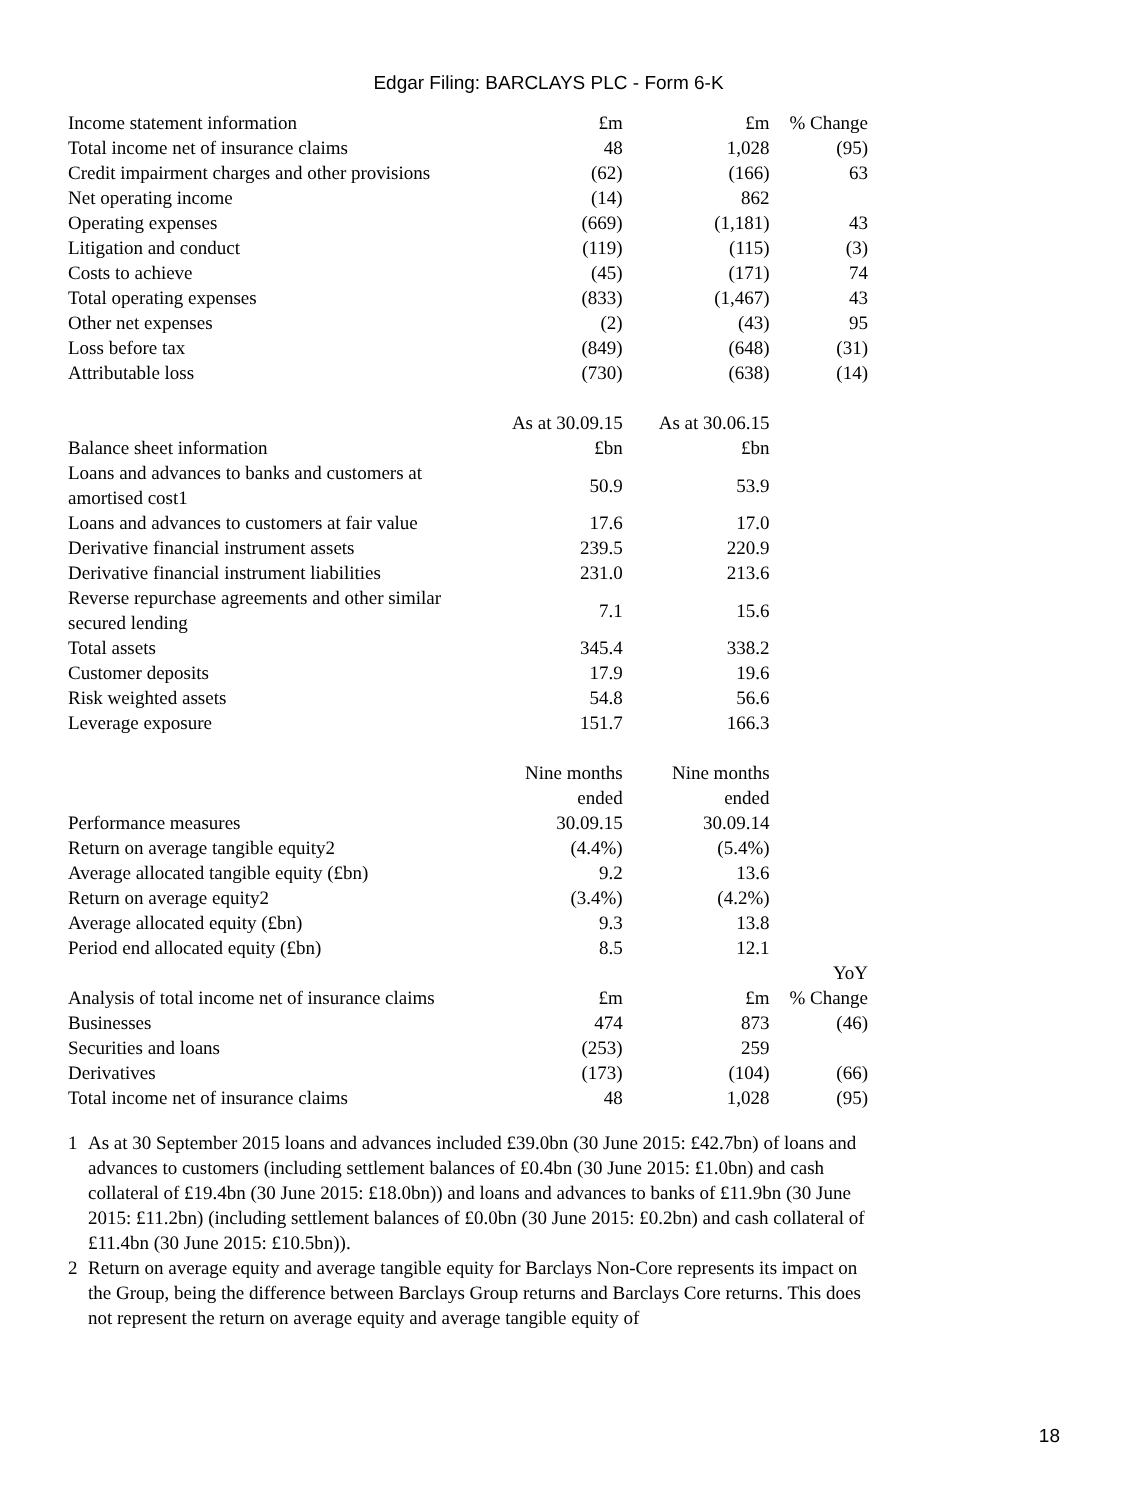Edgar Filing: BARCLAYS PLC - Form 6-K
| Income statement information | £m | £m | % Change |
| --- | --- | --- | --- |
| Total income net of insurance claims | 48 | 1,028 | (95) |
| Credit impairment charges and other provisions | (62) | (166) | 63 |
| Net operating income | (14) | 862 | |
| Operating expenses | (669) | (1,181) | 43 |
| Litigation and conduct | (119) | (115) | (3) |
| Costs to achieve | (45) | (171) | 74 |
| Total operating expenses | (833) | (1,467) | 43 |
| Other net expenses | (2) | (43) | 95 |
| Loss before tax | (849) | (648) | (31) |
| Attributable loss | (730) | (638) | (14) |
| | As at 30.09.15 | As at 30.06.15 | |
| Balance sheet information | £bn | £bn | |
| Loans and advances to banks and customers at amortised cost1 | 50.9 | 53.9 | |
| Loans and advances to customers at fair value | 17.6 | 17.0 | |
| Derivative financial instrument assets | 239.5 | 220.9 | |
| Derivative financial instrument liabilities | 231.0 | 213.6 | |
| Reverse repurchase agreements and other similar secured lending | 7.1 | 15.6 | |
| Total assets | 345.4 | 338.2 | |
| Customer deposits | 17.9 | 19.6 | |
| Risk weighted assets | 54.8 | 56.6 | |
| Leverage exposure | 151.7 | 166.3 | |
| | Nine months ended | Nine months ended | |
| Performance measures | 30.09.15 | 30.09.14 | |
| Return on average tangible equity2 | (4.4%) | (5.4%) | |
| Average allocated tangible equity (£bn) | 9.2 | 13.6 | |
| Return on average equity2 | (3.4%) | (4.2%) | |
| Average allocated equity (£bn) | 9.3 | 13.8 | |
| Period end allocated equity (£bn) | 8.5 | 12.1 | |
| | | | YoY |
| Analysis of total income net of insurance claims | £m | £m | % Change |
| Businesses | 474 | 873 | (46) |
| Securities and loans | (253) | 259 | |
| Derivatives | (173) | (104) | (66) |
| Total income net of insurance claims | 48 | 1,028 | (95) |
1 As at 30 September 2015 loans and advances included £39.0bn (30 June 2015: £42.7bn) of loans and advances to customers (including settlement balances of £0.4bn (30 June 2015: £1.0bn) and cash collateral of £19.4bn (30 June 2015: £18.0bn)) and loans and advances to banks of £11.9bn (30 June 2015: £11.2bn) (including settlement balances of £0.0bn (30 June 2015: £0.2bn) and cash collateral of £11.4bn (30 June 2015: £10.5bn)).
2 Return on average equity and average tangible equity for Barclays Non-Core represents its impact on the Group, being the difference between Barclays Group returns and Barclays Core returns. This does not represent the return on average equity and average tangible equity of
18